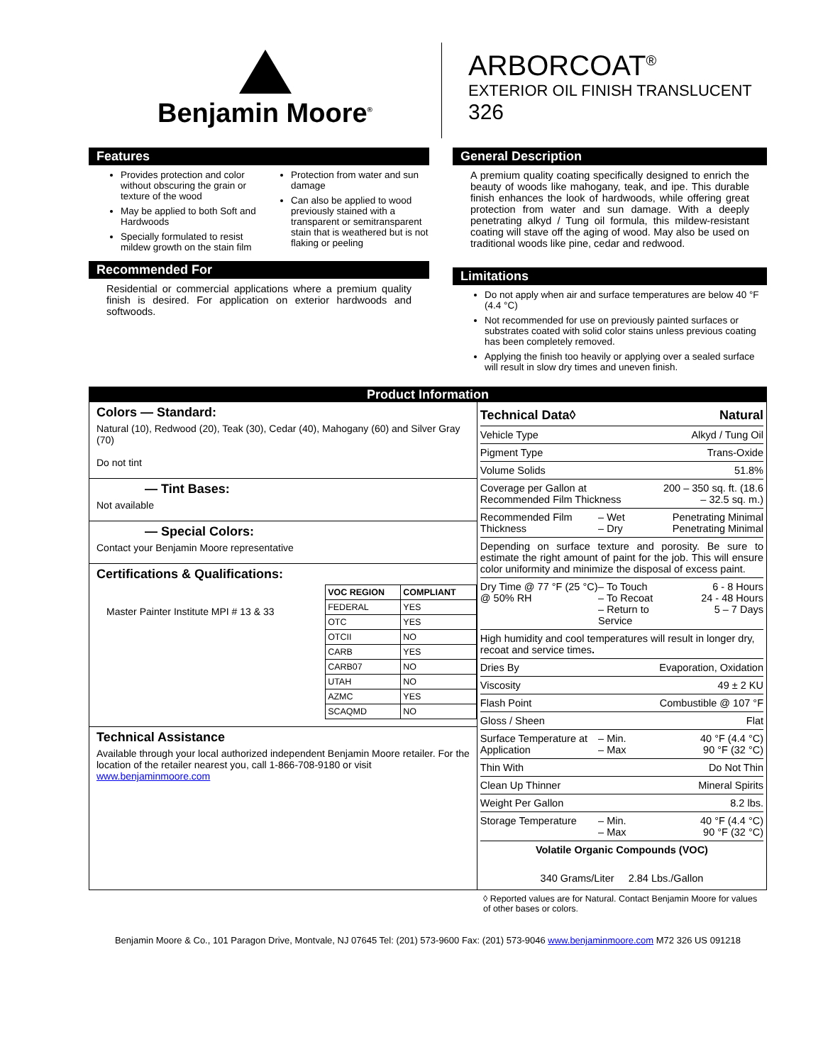Benjamin Moore<sup>®</sup>
ARBORCOAT<sup>®</sup>
EXTERIOR OIL FINISH TRANSLUCENT
326
Features
Provides protection and color without obscuring the grain or texture of the wood
May be applied to both Soft and Hardwoods
Specially formulated to resist mildew growth on the stain film
Protection from water and sun damage
Can also be applied to wood previously stained with a transparent or semitransparent stain that is weathered but is not flaking or peeling
Recommended For
Residential or commercial applications where a premium quality finish is desired. For application on exterior hardwoods and softwoods.
General Description
A premium quality coating specifically designed to enrich the beauty of woods like mahogany, teak, and ipe. This durable finish enhances the look of hardwoods, while offering great protection from water and sun damage. With a deeply penetrating alkyd / Tung oil formula, this mildew-resistant coating will stave off the aging of wood. May also be used on traditional woods like pine, cedar and redwood.
Limitations
Do not apply when air and surface temperatures are below 40 °F (4.4 °C)
Not recommended for use on previously painted surfaces or substrates coated with solid color stains unless previous coating has been completely removed.
Applying the finish too heavily or applying over a sealed surface will result in slow dry times and uneven finish.
Product Information
Colors — Standard:
Natural (10), Redwood (20), Teak (30), Cedar (40), Mahogany (60) and Silver Gray (70)
Do not tint
— Tint Bases:
Not available
— Special Colors:
Contact your Benjamin Moore representative
Certifications & Qualifications:
Master Painter Institute MPI # 13 & 33
| VOC REGION | COMPLIANT |
| --- | --- |
| FEDERAL | YES |
| OTC | YES |
| OTCII | NO |
| CARB | YES |
| CARB07 | NO |
| UTAH | NO |
| AZMC | YES |
| SCAQMD | NO |
Technical Assistance
Available through your local authorized independent Benjamin Moore retailer. For the location of the retailer nearest you, call 1-866-708-9180 or visit www.benjaminmoore.com
| Technical Data◊ | | Natural |
| Vehicle Type | | Alkyd / Tung Oil |
| Pigment Type | | Trans-Oxide |
| Volume Solids | | 51.8% |
| Coverage per Gallon at Recommended Film Thickness | | 200 – 350 sq. ft. (18.6 – 32.5 sq. m.) |
| Recommended Film Thickness | – Wet – Dry | Penetrating Minimal Penetrating Minimal |
| Depending on surface texture and porosity. Be sure to estimate the right amount of paint for the job. This will ensure color uniformity and minimize the disposal of excess paint. | | |
| Dry Time @ 77 °F (25 °C) @ 50% RH | – To Touch – To Recoat – Return to Service | 6 - 8 Hours 24 - 48 Hours 5 – 7 Days |
| High humidity and cool temperatures will result in longer dry, recoat and service times . | | |
| Dries By | | Evaporation, Oxidation |
| Viscosity | | 49 ± 2 KU |
| Flash Point | | Combustible @ 107 °F |
| Gloss / Sheen | | Flat |
| Surface Temperature at Application | – Min. – Max | 40 °F (4.4 °C) 90 °F (32 °C) |
| Thin With | | Do Not Thin |
| Clean Up Thinner | | Mineral Spirits |
| Weight Per Gallon | | 8.2 lbs. |
| Storage Temperature | – Min. – Max | 40 °F (4.4 °C) 90 °F (32 °C) |
| Volatile Organic Compounds (VOC) | | |
| 340 Grams/Liter 2.84 Lbs./Gallon | | |
◊ Reported values are for Natural. Contact Benjamin Moore for values of other bases or colors.
Benjamin Moore & Co., 101 Paragon Drive, Montvale, NJ 07645 Tel: (201) 573-9600 Fax: (201) 573-9046 www.benjaminmoore.com M72 326 US 091218